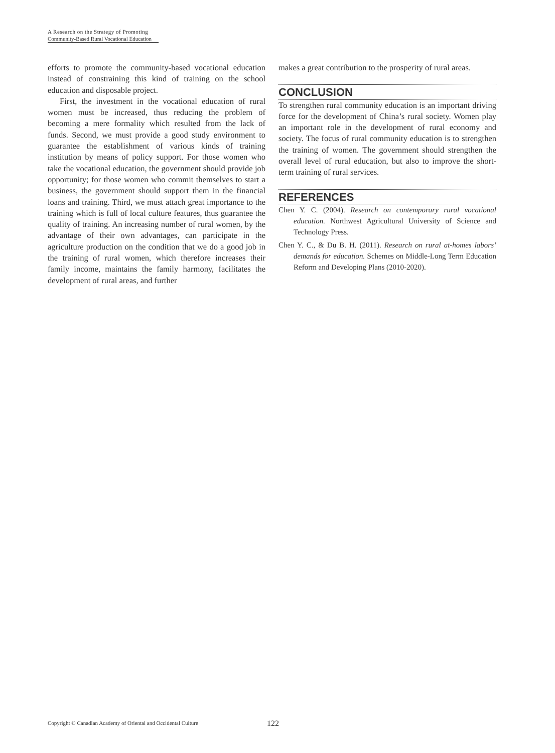A Research on the Strategy of Promoting
Community-Based Rural Vocational Education
efforts to promote the community-based vocational education instead of constraining this kind of training on the school education and disposable project.
First, the investment in the vocational education of rural women must be increased, thus reducing the problem of becoming a mere formality which resulted from the lack of funds. Second, we must provide a good study environment to guarantee the establishment of various kinds of training institution by means of policy support. For those women who take the vocational education, the government should provide job opportunity; for those women who commit themselves to start a business, the government should support them in the financial loans and training. Third, we must attach great importance to the training which is full of local culture features, thus guarantee the quality of training. An increasing number of rural women, by the advantage of their own advantages, can participate in the agriculture production on the condition that we do a good job in the training of rural women, which therefore increases their family income, maintains the family harmony, facilitates the development of rural areas, and further
makes a great contribution to the prosperity of rural areas.
CONCLUSION
To strengthen rural community education is an important driving force for the development of China’s rural society. Women play an important role in the development of rural economy and society. The focus of rural community education is to strengthen the training of women. The government should strengthen the overall level of rural education, but also to improve the short-term training of rural services.
REFERENCES
Chen Y. C. (2004). Research on contemporary rural vocational education. Northwest Agricultural University of Science and Technology Press.
Chen Y. C., & Du B. H. (2011). Research on rural at-homes labors’ demands for education. Schemes on Middle-Long Term Education Reform and Developing Plans (2010-2020).
Copyright © Canadian Academy of Oriental and Occidental Culture 122